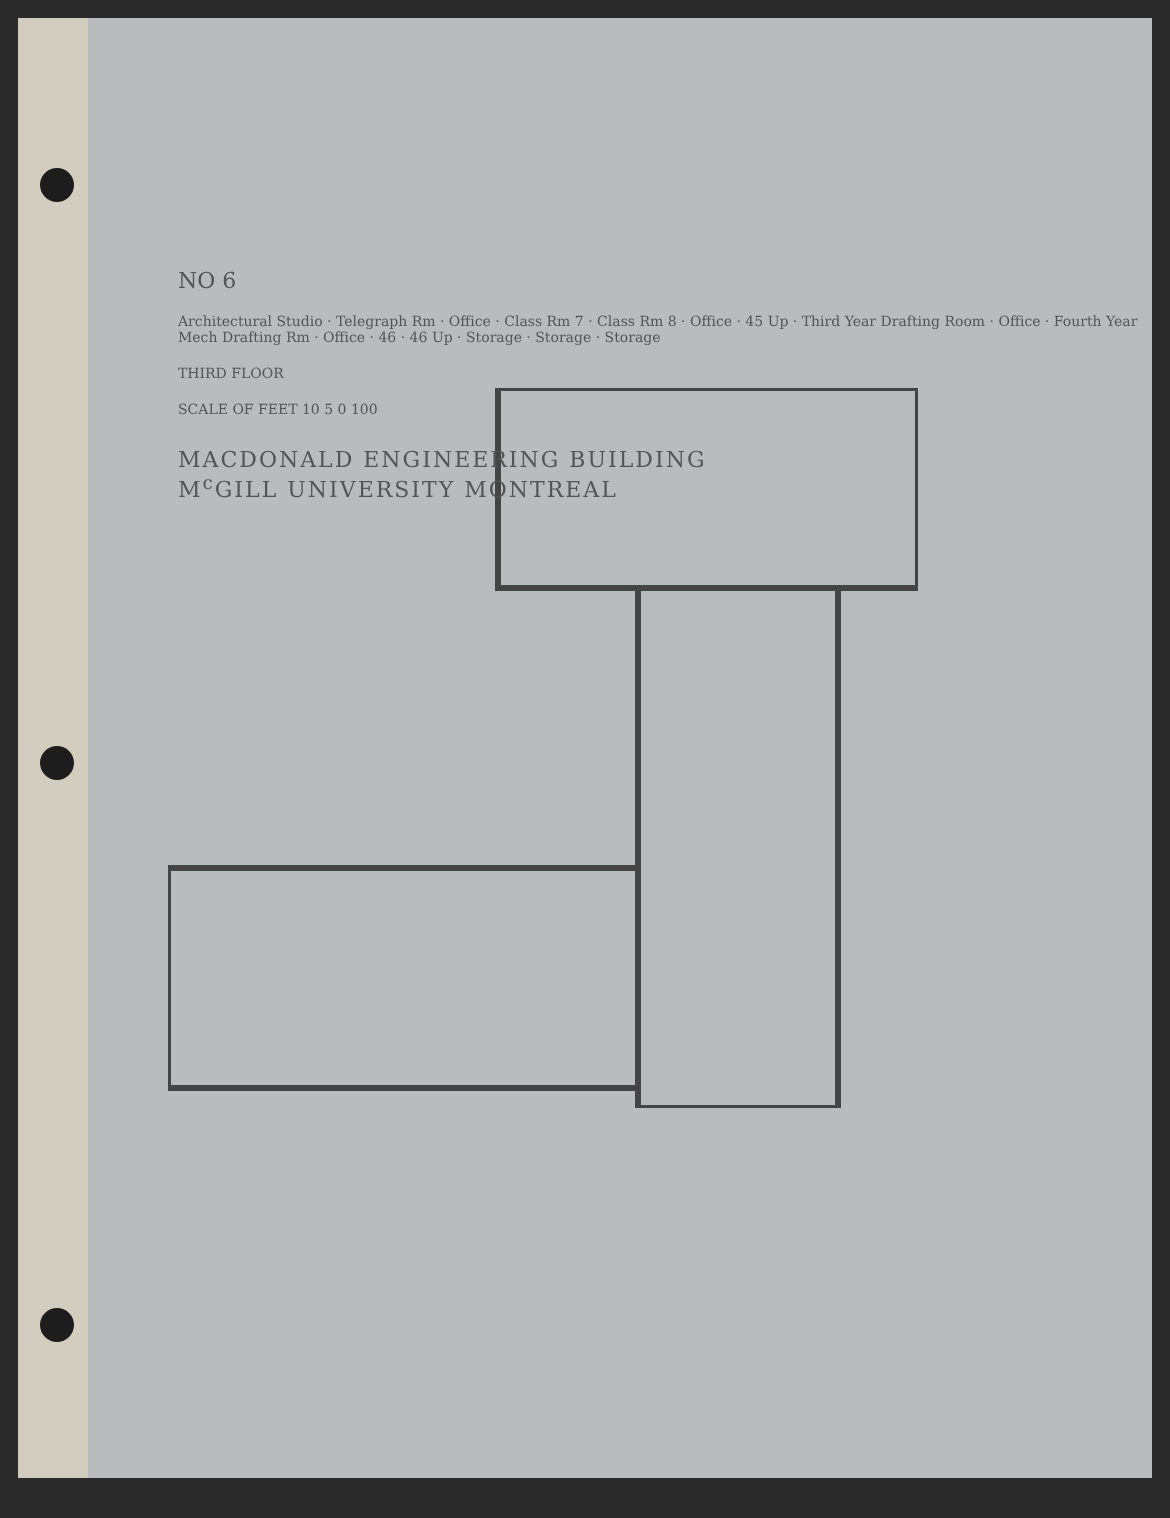NO 6
Architectural Studio · Telegraph Rm · Office · Class Rm 7 · Class Rm 8 · Office · 45 Up · Third Year Drafting Room · Office · Fourth Year Mech Drafting Rm · Office · 46 · 46 Up · Storage · Storage · Storage
THIRD FLOOR
SCALE OF FEET 10 5 0 100
MACDONALD ENGINEERING BUILDING
M<sup>c</sup>GILL UNIVERSITY MONTREAL